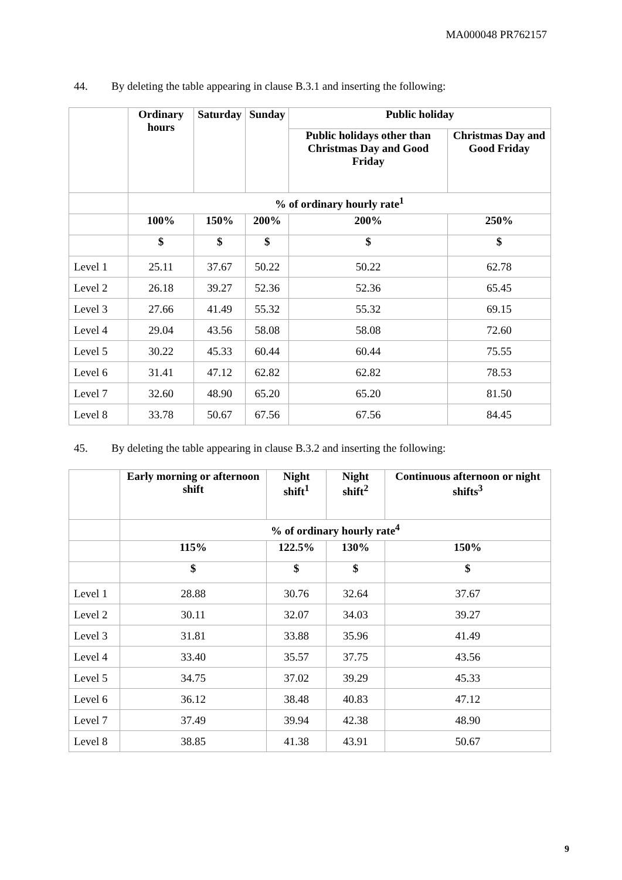MA000048 PR762157
44. By deleting the table appearing in clause B.3.1 and inserting the following:
| | Ordinary hours | Saturday | Sunday | Public holiday | |
| --- | --- | --- | --- | --- | --- |
| | | | | Public holidays other than Christmas Day and Good Friday | Christmas Day and Good Friday |
| | % of ordinary hourly rate<sup>1</sup> | | | | |
| | 100% | 150% | 200% | 200% | 250% |
| | $ | $ | $ | $ | $ |
| Level 1 | 25.11 | 37.67 | 50.22 | 50.22 | 62.78 |
| Level 2 | 26.18 | 39.27 | 52.36 | 52.36 | 65.45 |
| Level 3 | 27.66 | 41.49 | 55.32 | 55.32 | 69.15 |
| Level 4 | 29.04 | 43.56 | 58.08 | 58.08 | 72.60 |
| Level 5 | 30.22 | 45.33 | 60.44 | 60.44 | 75.55 |
| Level 6 | 31.41 | 47.12 | 62.82 | 62.82 | 78.53 |
| Level 7 | 32.60 | 48.90 | 65.20 | 65.20 | 81.50 |
| Level 8 | 33.78 | 50.67 | 67.56 | 67.56 | 84.45 |
45. By deleting the table appearing in clause B.3.2 and inserting the following:
| | Early morning or afternoon shift | Night shift<sup>1</sup> | Night shift<sup>2</sup> | Continuous afternoon or night shifts<sup>3</sup> |
| --- | --- | --- | --- | --- |
| | % of ordinary hourly rate<sup>4</sup> | | | |
| | 115% | 122.5% | 130% | 150% |
| | $ | $ | $ | $ |
| Level 1 | 28.88 | 30.76 | 32.64 | 37.67 |
| Level 2 | 30.11 | 32.07 | 34.03 | 39.27 |
| Level 3 | 31.81 | 33.88 | 35.96 | 41.49 |
| Level 4 | 33.40 | 35.57 | 37.75 | 43.56 |
| Level 5 | 34.75 | 37.02 | 39.29 | 45.33 |
| Level 6 | 36.12 | 38.48 | 40.83 | 47.12 |
| Level 7 | 37.49 | 39.94 | 42.38 | 48.90 |
| Level 8 | 38.85 | 41.38 | 43.91 | 50.67 |
9